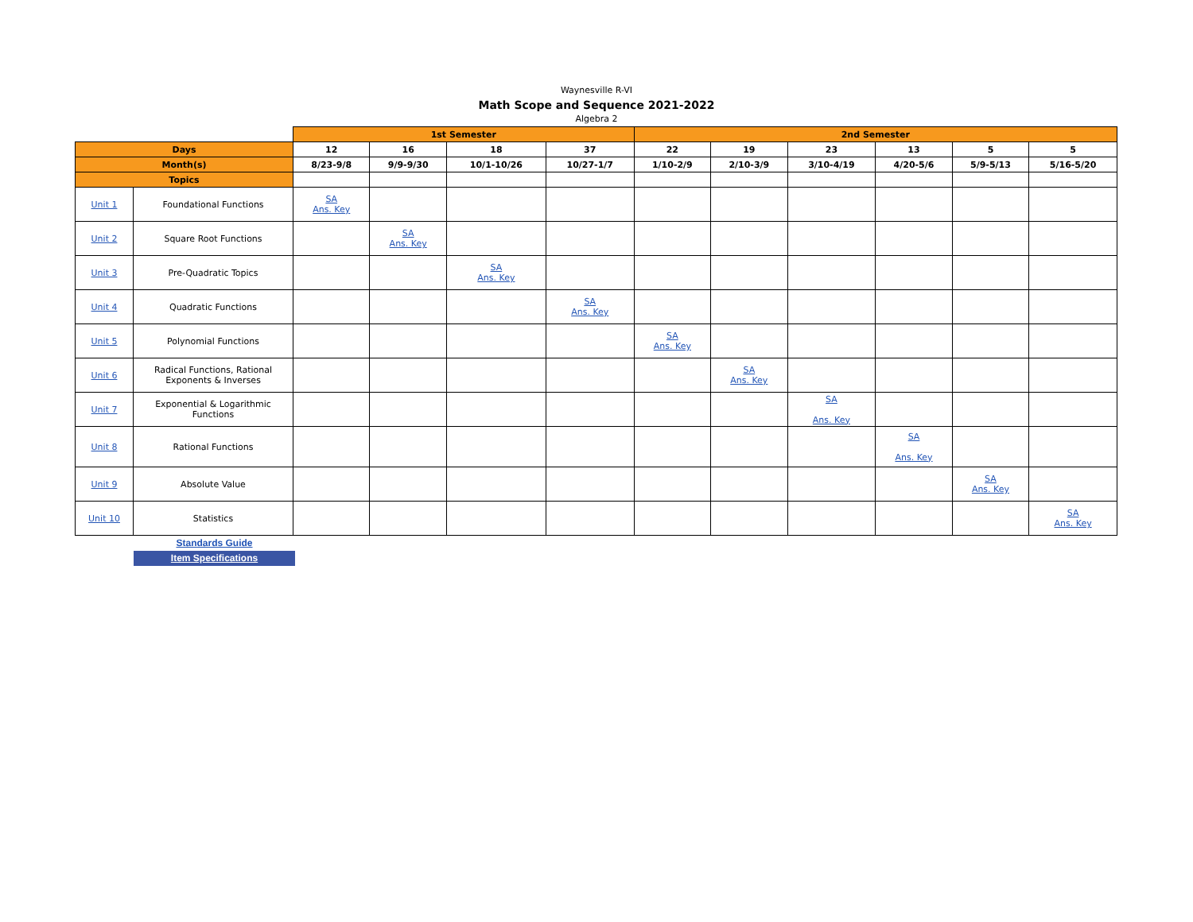Waynesville R-VI
Math Scope and Sequence 2021-2022
Algebra 2
| | | 1st Semester | | | | 2nd Semester | | | | | |
| --- | --- | --- | --- | --- | --- | --- | --- | --- | --- | --- | --- |
| Days | | 12 | 16 | 18 | 37 | 22 | 19 | 23 | 13 | 5 | 5 |
| Month(s) | | 8/23-9/8 | 9/9-9/30 | 10/1-10/26 | 10/27-1/7 | 1/10-2/9 | 2/10-3/9 | 3/10-4/19 | 4/20-5/6 | 5/9-5/13 | 5/16-5/20 |
| Topics | | | | | | | | | | | |
| Unit 1 | Foundational Functions | SA Ans. Key | | | | | | | | | |
| Unit 2 | Square Root Functions | | SA Ans. Key | | | | | | | | |
| Unit 3 | Pre-Quadratic Topics | | | SA Ans. Key | | | | | | | |
| Unit 4 | Quadratic Functions | | | | SA Ans. Key | | | | | | |
| Unit 5 | Polynomial Functions | | | | | SA Ans. Key | | | | | |
| Unit 6 | Radical Functions, Rational Exponents & Inverses | | | | | | SA Ans. Key | | | | |
| Unit 7 | Exponential & Logarithmic Functions | | | | | | | SA Ans. Key | | | |
| Unit 8 | Rational Functions | | | | | | | | SA Ans. Key | | |
| Unit 9 | Absolute Value | | | | | | | | | SA Ans. Key | |
| Unit 10 | Statistics | | | | | | | | | | SA Ans. Key |
Standards Guide
Item Specifications